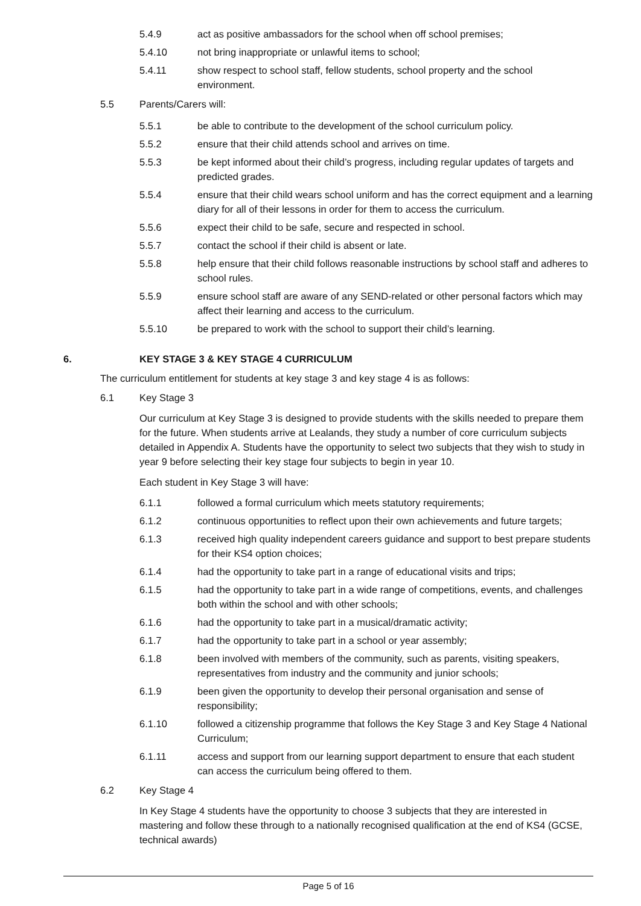5.4.9 act as positive ambassadors for the school when off school premises;
5.4.10 not bring inappropriate or unlawful items to school;
5.4.11 show respect to school staff, fellow students, school property and the school environment.
5.5 Parents/Carers will:
5.5.1 be able to contribute to the development of the school curriculum policy.
5.5.2 ensure that their child attends school and arrives on time.
5.5.3 be kept informed about their child’s progress, including regular updates of targets and predicted grades.
5.5.4 ensure that their child wears school uniform and has the correct equipment and a learning diary for all of their lessons in order for them to access the curriculum.
5.5.6 expect their child to be safe, secure and respected in school.
5.5.7 contact the school if their child is absent or late.
5.5.8 help ensure that their child follows reasonable instructions by school staff and adheres to school rules.
5.5.9 ensure school staff are aware of any SEND-related or other personal factors which may affect their learning and access to the curriculum.
5.5.10 be prepared to work with the school to support their child’s learning.
6. KEY STAGE 3 & KEY STAGE 4 CURRICULUM
The curriculum entitlement for students at key stage 3 and key stage 4 is as follows:
6.1 Key Stage 3
Our curriculum at Key Stage 3 is designed to provide students with the skills needed to prepare them for the future. When students arrive at Lealands, they study a number of core curriculum subjects detailed in Appendix A. Students have the opportunity to select two subjects that they wish to study in year 9 before selecting their key stage four subjects to begin in year 10.
Each student in Key Stage 3 will have:
6.1.1 followed a formal curriculum which meets statutory requirements;
6.1.2 continuous opportunities to reflect upon their own achievements and future targets;
6.1.3 received high quality independent careers guidance and support to best prepare students for their KS4 option choices;
6.1.4 had the opportunity to take part in a range of educational visits and trips;
6.1.5 had the opportunity to take part in a wide range of competitions, events, and challenges both within the school and with other schools;
6.1.6 had the opportunity to take part in a musical/dramatic activity;
6.1.7 had the opportunity to take part in a school or year assembly;
6.1.8 been involved with members of the community, such as parents, visiting speakers, representatives from industry and the community and junior schools;
6.1.9 been given the opportunity to develop their personal organisation and sense of responsibility;
6.1.10 followed a citizenship programme that follows the Key Stage 3 and Key Stage 4 National Curriculum;
6.1.11 access and support from our learning support department to ensure that each student can access the curriculum being offered to them.
6.2 Key Stage 4
In Key Stage 4 students have the opportunity to choose 3 subjects that they are interested in mastering and follow these through to a nationally recognised qualification at the end of KS4 (GCSE, technical awards)
Page 5 of 16